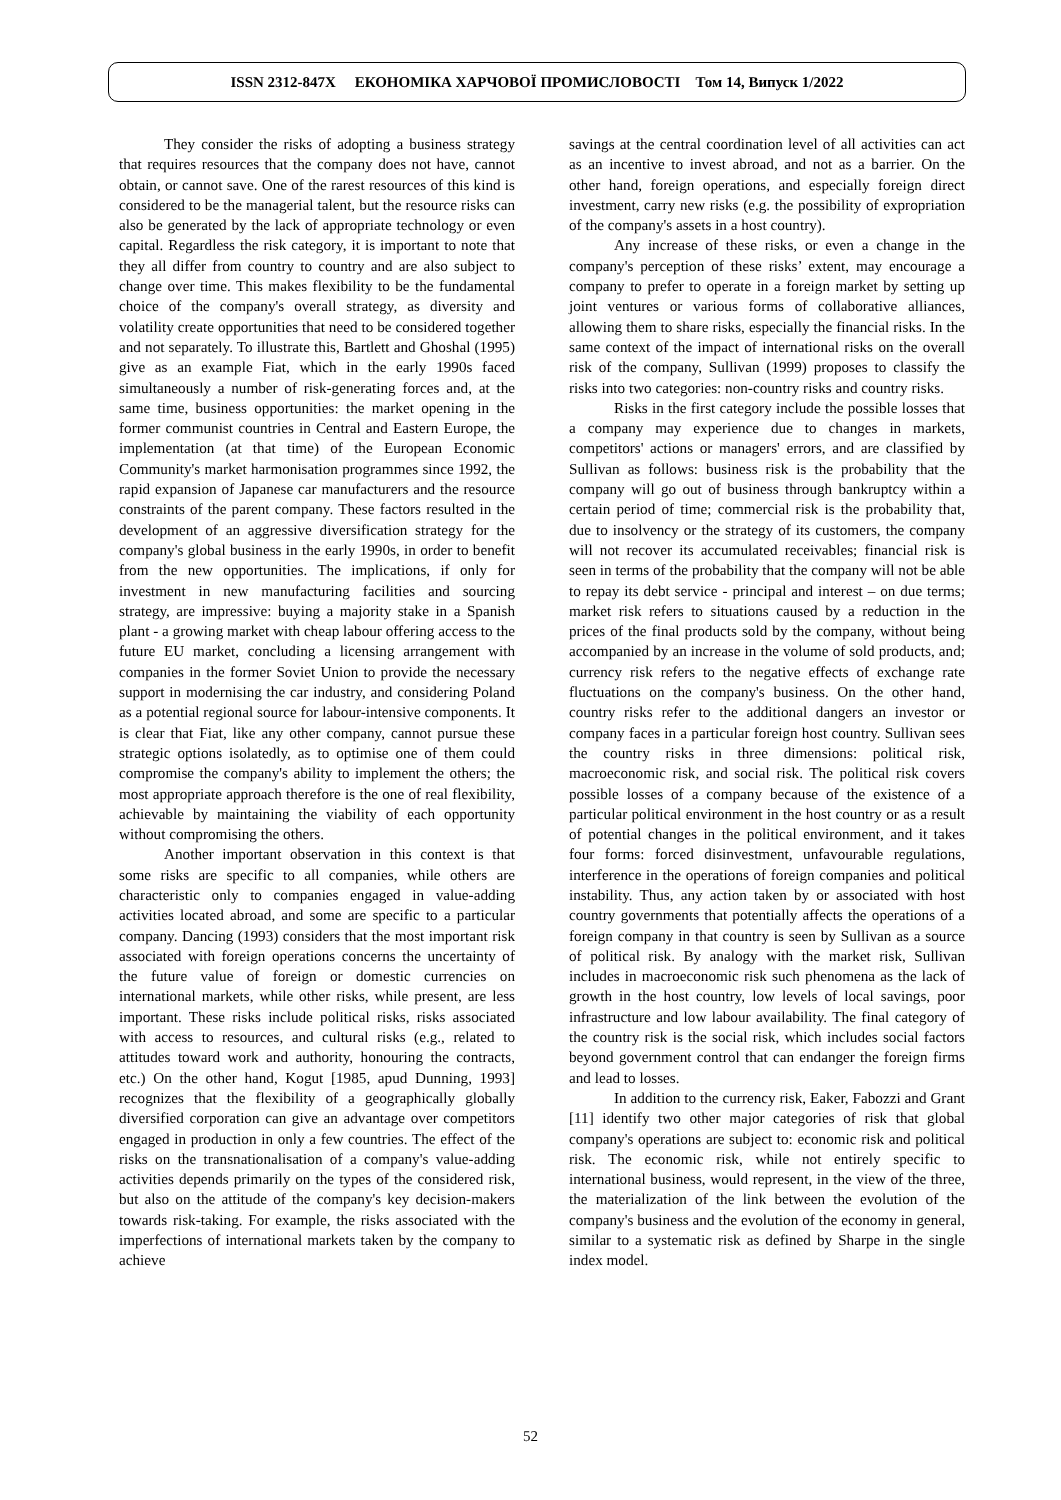ISSN 2312-847X ЕКОНОМІКА ХАРЧОВОЇ ПРОМИСЛОВОСТІ Том 14, Випуск 1/2022
They consider the risks of adopting a business strategy that requires resources that the company does not have, cannot obtain, or cannot save. One of the rarest resources of this kind is considered to be the managerial talent, but the resource risks can also be generated by the lack of appropriate technology or even capital. Regardless the risk category, it is important to note that they all differ from country to country and are also subject to change over time. This makes flexibility to be the fundamental choice of the company's overall strategy, as diversity and volatility create opportunities that need to be considered together and not separately. To illustrate this, Bartlett and Ghoshal (1995) give as an example Fiat, which in the early 1990s faced simultaneously a number of risk-generating forces and, at the same time, business opportunities: the market opening in the former communist countries in Central and Eastern Europe, the implementation (at that time) of the European Economic Community's market harmonisation programmes since 1992, the rapid expansion of Japanese car manufacturers and the resource constraints of the parent company. These factors resulted in the development of an aggressive diversification strategy for the company's global business in the early 1990s, in order to benefit from the new opportunities. The implications, if only for investment in new manufacturing facilities and sourcing strategy, are impressive: buying a majority stake in a Spanish plant - a growing market with cheap labour offering access to the future EU market, concluding a licensing arrangement with companies in the former Soviet Union to provide the necessary support in modernising the car industry, and considering Poland as a potential regional source for labour-intensive components. It is clear that Fiat, like any other company, cannot pursue these strategic options isolatedly, as to optimise one of them could compromise the company's ability to implement the others; the most appropriate approach therefore is the one of real flexibility, achievable by maintaining the viability of each opportunity without compromising the others.
Another important observation in this context is that some risks are specific to all companies, while others are characteristic only to companies engaged in value-adding activities located abroad, and some are specific to a particular company. Dancing (1993) considers that the most important risk associated with foreign operations concerns the uncertainty of the future value of foreign or domestic currencies on international markets, while other risks, while present, are less important. These risks include political risks, risks associated with access to resources, and cultural risks (e.g., related to attitudes toward work and authority, honouring the contracts, etc.) On the other hand, Kogut [1985, apud Dunning, 1993] recognizes that the flexibility of a geographically globally diversified corporation can give an advantage over competitors engaged in production in only a few countries. The effect of the risks on the transnationalisation of a company's value-adding activities depends primarily on the types of the considered risk, but also on the attitude of the company's key decision-makers towards risk-taking. For example, the risks associated with the imperfections of international markets taken by the company to achieve
savings at the central coordination level of all activities can act as an incentive to invest abroad, and not as a barrier. On the other hand, foreign operations, and especially foreign direct investment, carry new risks (e.g. the possibility of expropriation of the company's assets in a host country).
Any increase of these risks, or even a change in the company's perception of these risks’ extent, may encourage a company to prefer to operate in a foreign market by setting up joint ventures or various forms of collaborative alliances, allowing them to share risks, especially the financial risks. In the same context of the impact of international risks on the overall risk of the company, Sullivan (1999) proposes to classify the risks into two categories: non-country risks and country risks.
Risks in the first category include the possible losses that a company may experience due to changes in markets, competitors' actions or managers' errors, and are classified by Sullivan as follows: business risk is the probability that the company will go out of business through bankruptcy within a certain period of time; commercial risk is the probability that, due to insolvency or the strategy of its customers, the company will not recover its accumulated receivables; financial risk is seen in terms of the probability that the company will not be able to repay its debt service - principal and interest – on due terms; market risk refers to situations caused by a reduction in the prices of the final products sold by the company, without being accompanied by an increase in the volume of sold products, and; currency risk refers to the negative effects of exchange rate fluctuations on the company's business. On the other hand, country risks refer to the additional dangers an investor or company faces in a particular foreign host country. Sullivan sees the country risks in three dimensions: political risk, macroeconomic risk, and social risk. The political risk covers possible losses of a company because of the existence of a particular political environment in the host country or as a result of potential changes in the political environment, and it takes four forms: forced disinvestment, unfavourable regulations, interference in the operations of foreign companies and political instability. Thus, any action taken by or associated with host country governments that potentially affects the operations of a foreign company in that country is seen by Sullivan as a source of political risk. By analogy with the market risk, Sullivan includes in macroeconomic risk such phenomena as the lack of growth in the host country, low levels of local savings, poor infrastructure and low labour availability. The final category of the country risk is the social risk, which includes social factors beyond government control that can endanger the foreign firms and lead to losses.
In addition to the currency risk, Eaker, Fabozzi and Grant [11] identify two other major categories of risk that global company's operations are subject to: economic risk and political risk. The economic risk, while not entirely specific to international business, would represent, in the view of the three, the materialization of the link between the evolution of the company's business and the evolution of the economy in general, similar to a systematic risk as defined by Sharpe in the single index model.
52